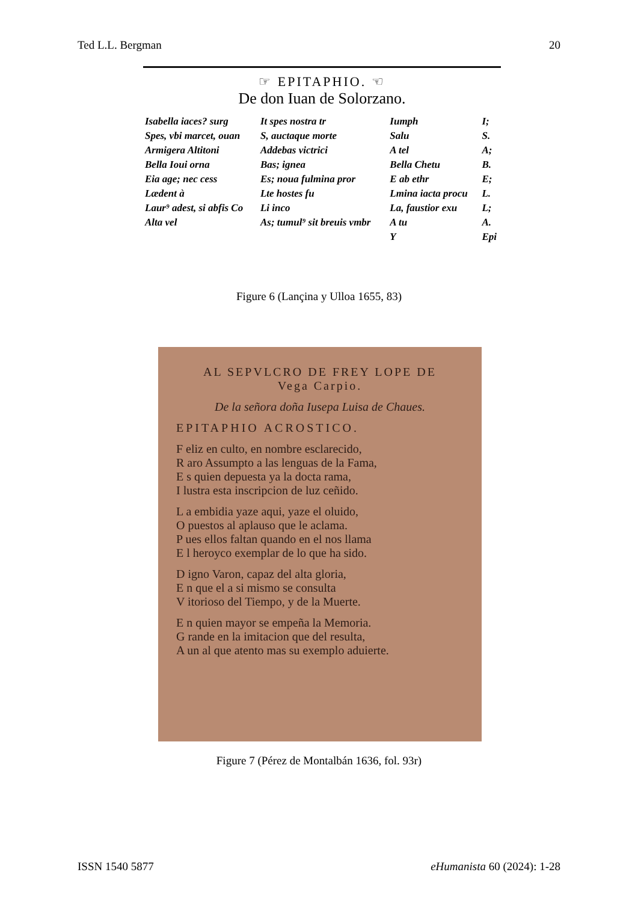Ted L.L. Bergman 20
☞ EPITAPHIO. ☜
De don Iuan de Solorzano.
| Isabella iaces? surg | It spes nostra tr | Iumph | I; |
| Spes, vbi marcet, ouan | S, auctaque morte | Salu | S. |
| Armigera Altitoni | Addebas victrici | A tel | A; |
| Bella Ioui orna | Bas; ignea | Bella Chetu | B. |
| Eia age; nec cess | Es; noua fulmina pror | E ab ethr | E; |
| Lædent à | Lte hostes fu | Lmina iacta procu | L. |
| Laur⁹ adest, si abfis Co | Li inco | La, faustior exu | L; |
| Alta vel | As; tumul⁹ sit breuis vmbr | A tu | A. |
| | | Y | Epi |
Figure 6 (Lançina y Ulloa 1655, 83)
AL SEPVLCRO DE FREY LOPE DE
Vega Carpio.
De la señora doña Iusepa Luisa de Chaues.
EPITAPHIO ACROSTICO.
F eliz en culto, en nombre esclarecido,
R aro Assumpto a las lenguas de la Fama,
E s quien depuesta ya la docta rama,
I lustra esta inscripcion de luz ceñido.
L a embidia yaze aqui, yaze el oluido,
O puestos al aplauso que le aclama.
P ues ellos faltan quando en el nos llama
E l heroyco exemplar de lo que ha sido.
D igno Varon, capaz del alta gloria,
E n que el a si mismo se consulta
V itorioso del Tiempo, y de la Muerte.
E n quien mayor se empeña la Memoria.
G rande en la imitacion que del resulta,
A un al que atento mas su exemplo aduierte.
Figure 7 (Pérez de Montalbán 1636, fol. 93r)
ISSN 1540 5877 eHumanista 60 (2024): 1-28